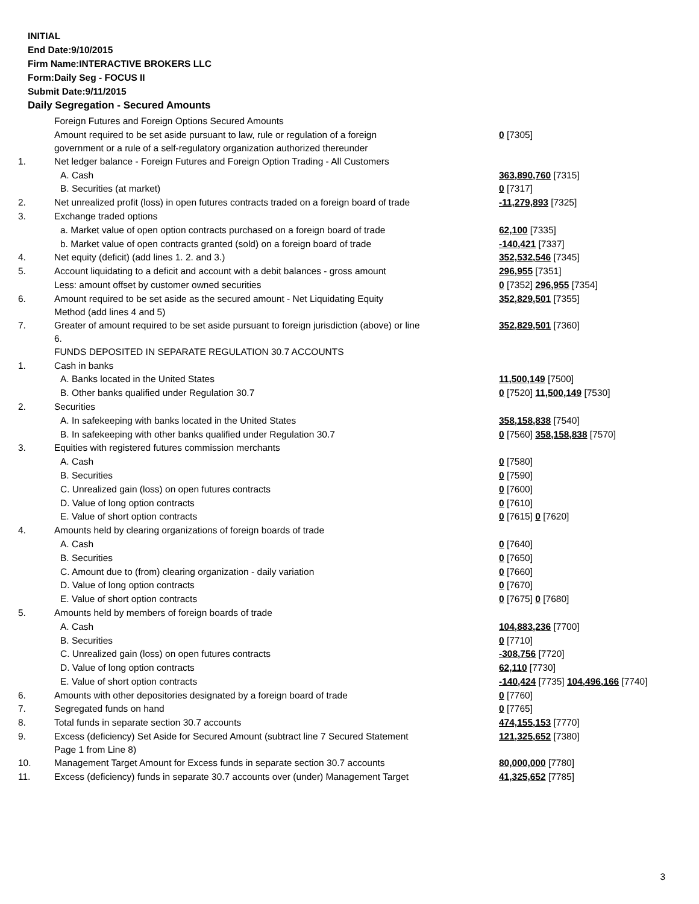INITIAL
End Date:9/10/2015
Firm Name:INTERACTIVE BROKERS LLC
Form:Daily Seg - FOCUS II
Submit Date:9/11/2015
Daily Segregation - Secured Amounts
| | Foreign Futures and Foreign Options Secured Amounts | |
| | Amount required to be set aside pursuant to law, rule or regulation of a foreign government or a rule of a self-regulatory organization authorized thereunder | 0 [7305] |
| 1. | Net ledger balance - Foreign Futures and Foreign Option Trading - All Customers | |
| | A. Cash | 363,890,760 [7315] |
| | B. Securities (at market) | 0 [7317] |
| 2. | Net unrealized profit (loss) in open futures contracts traded on a foreign board of trade | -11,279,893 [7325] |
| 3. | Exchange traded options | |
| | a. Market value of open option contracts purchased on a foreign board of trade | 62,100 [7335] |
| | b. Market value of open contracts granted (sold) on a foreign board of trade | -140,421 [7337] |
| 4. | Net equity (deficit) (add lines 1. 2. and 3.) | 352,532,546 [7345] |
| 5. | Account liquidating to a deficit and account with a debit balances - gross amount | 296,955 [7351] |
| | Less: amount offset by customer owned securities | 0 [7352] 296,955 [7354] |
| 6. | Amount required to be set aside as the secured amount - Net Liquidating Equity Method (add lines 4 and 5) | 352,829,501 [7355] |
| 7. | Greater of amount required to be set aside pursuant to foreign jurisdiction (above) or line 6. | 352,829,501 [7360] |
| | FUNDS DEPOSITED IN SEPARATE REGULATION 30.7 ACCOUNTS | |
| 1. | Cash in banks | |
| | A. Banks located in the United States | 11,500,149 [7500] |
| | B. Other banks qualified under Regulation 30.7 | 0 [7520] 11,500,149 [7530] |
| 2. | Securities | |
| | A. In safekeeping with banks located in the United States | 358,158,838 [7540] |
| | B. In safekeeping with other banks qualified under Regulation 30.7 | 0 [7560] 358,158,838 [7570] |
| 3. | Equities with registered futures commission merchants | |
| | A. Cash | 0 [7580] |
| | B. Securities | 0 [7590] |
| | C. Unrealized gain (loss) on open futures contracts | 0 [7600] |
| | D. Value of long option contracts | 0 [7610] |
| | E. Value of short option contracts | 0 [7615] 0 [7620] |
| 4. | Amounts held by clearing organizations of foreign boards of trade | |
| | A. Cash | 0 [7640] |
| | B. Securities | 0 [7650] |
| | C. Amount due to (from) clearing organization - daily variation | 0 [7660] |
| | D. Value of long option contracts | 0 [7670] |
| | E. Value of short option contracts | 0 [7675] 0 [7680] |
| 5. | Amounts held by members of foreign boards of trade | |
| | A. Cash | 104,883,236 [7700] |
| | B. Securities | 0 [7710] |
| | C. Unrealized gain (loss) on open futures contracts | -308,756 [7720] |
| | D. Value of long option contracts | 62,110 [7730] |
| | E. Value of short option contracts | -140,424 [7735] 104,496,166 [7740] |
| 6. | Amounts with other depositories designated by a foreign board of trade | 0 [7760] |
| 7. | Segregated funds on hand | 0 [7765] |
| 8. | Total funds in separate section 30.7 accounts | 474,155,153 [7770] |
| 9. | Excess (deficiency) Set Aside for Secured Amount (subtract line 7 Secured Statement Page 1 from Line 8) | 121,325,652 [7380] |
| 10. | Management Target Amount for Excess funds in separate section 30.7 accounts | 80,000,000 [7780] |
| 11. | Excess (deficiency) funds in separate 30.7 accounts over (under) Management Target | 41,325,652 [7785] |
3